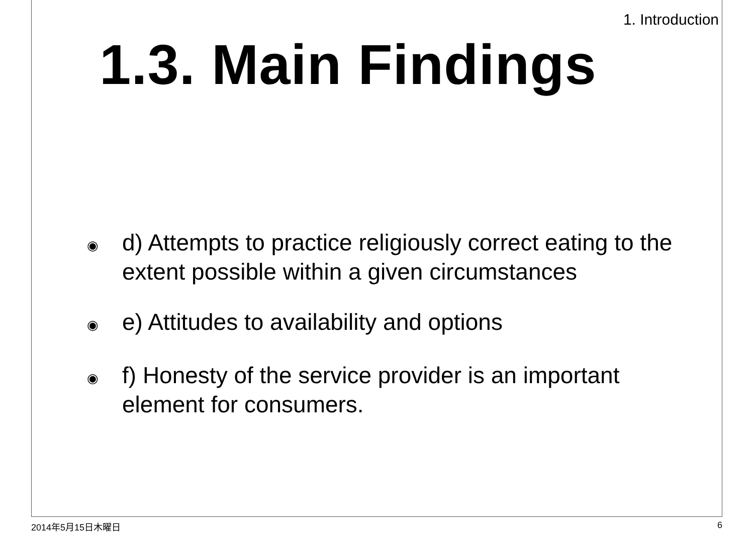1. Introduction
1.3. Main Findings
◉ d) Attempts to practice religiously correct eating to the extent possible within a given circumstances
◉ e) Attitudes to availability and options
◉ f) Honesty of the service provider is an important element for consumers.
2014年5月15日木曜日 6